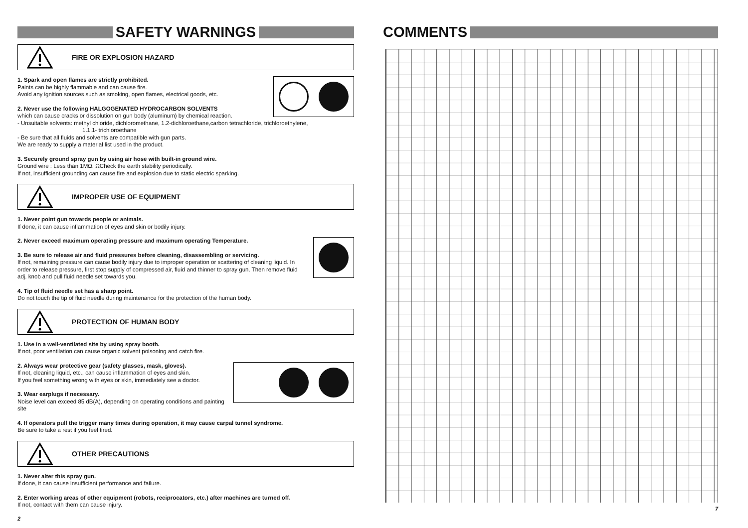SAFETY WARNINGS
FIRE OR EXPLOSION HAZARD
1. Spark and open flames are strictly prohibited.
Paints can be highly flammable and can cause fire.
Avoid any ignition sources such as smoking, open flames, electrical goods, etc.
2. Never use the following HALGOGENATED HYDROCARBON SOLVENTS
which can cause cracks or dissolution on gun body (aluminum) by chemical reaction.
- Unsuitable solvents: methyl chloride, dichloromethane, 1.2-dichloroethane,carbon tetrachloride, trichloroethylene,
1.1.1- trichloroethane
- Be sure that all fluids and solvents are compatible with gun parts.
We are ready to supply a material list used in the product.
3. Securely ground spray gun by using air hose with built-in ground wire.
Ground wire : Less than 1MΩ. ΩCheck the earth stability periodically.
If not, insufficient grounding can cause fire and explosion due to static electric sparking.
IMPROPER USE OF EQUIPMENT
1. Never point gun towards people or animals.
If done, it can cause inflammation of eyes and skin or bodily injury.
2. Never exceed maximum operating pressure and maximum operating Temperature.
3. Be sure to release air and fluid pressures before cleaning, disassembling or servicing.
If not, remaining pressure can cause bodily injury due to improper operation or scattering of cleaning liquid. In order to release pressure, first stop supply of compressed air, fluid and thinner to spray gun. Then remove fluid adj. knob and pull fluid needle set towards you.
4. Tip of fluid needle set has a sharp point.
Do not touch the tip of fluid needle during maintenance for the protection of the human body.
PROTECTION OF HUMAN BODY
1. Use in a well-ventilated site by using spray booth.
If not, poor ventilation can cause organic solvent poisoning and catch fire.
2. Always wear protective gear (safety glasses, mask, gloves).
If not, cleaning liquid, etc., can cause inflammation of eyes and skin.
If you feel something wrong with eyes or skin, immediately see a doctor.
3. Wear earplugs if necessary.
Noise level can exceed 85 dB(A), depending on operating conditions and painting site
4. If operators pull the trigger many times during operation, it may cause carpal tunnel syndrome.
Be sure to take a rest if you feel tired.
OTHER PRECAUTIONS
1. Never alter this spray gun.
If done, it can cause insufficient performance and failure.
2. Enter working areas of other equipment (robots, reciprocators, etc.) after machines are turned off.
If not, contact with them can cause injury.
2
COMMENTS
7